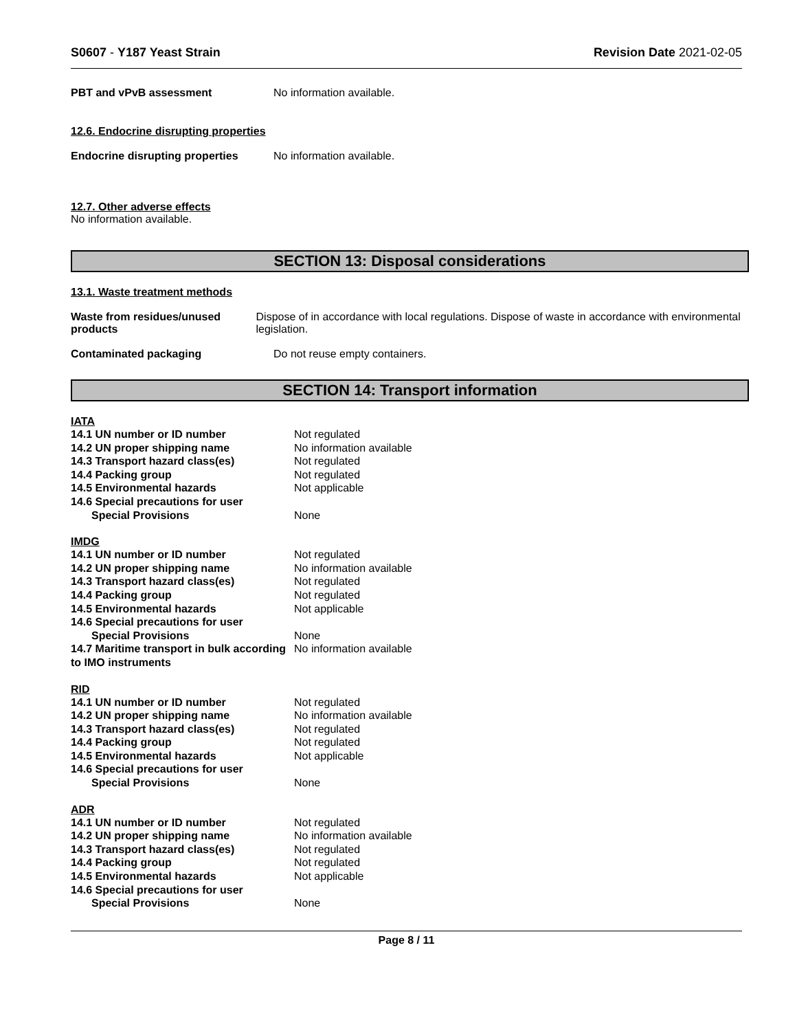S0607 - Y187 Yeast Strain Revision Date 2021-02-05
PBT and vPvB assessment No information available.
12.6. Endocrine disrupting properties
Endocrine disrupting properties
No information available.
12.7. Other adverse effects
No information available.
SECTION 13: Disposal considerations
13.1. Waste treatment methods
Waste from residues/unused products
Dispose of in accordance with local regulations. Dispose of waste in accordance with environmental legislation.
Contaminated packaging Do not reuse empty containers.
SECTION 14: Transport information
IATA
| 14.1 UN number or ID number | Not regulated |
| 14.2 UN proper shipping name | No information available |
| 14.3 Transport hazard class(es) | Not regulated |
| 14.4 Packing group | Not regulated |
| 14.5 Environmental hazards | Not applicable |
| 14.6 Special precautions for user | |
| Special Provisions | None |
IMDG
| 14.1 UN number or ID number | Not regulated |
| 14.2 UN proper shipping name | No information available |
| 14.3 Transport hazard class(es) | Not regulated |
| 14.4 Packing group | Not regulated |
| 14.5 Environmental hazards | Not applicable |
| 14.6 Special precautions for user | |
| Special Provisions | None |
| 14.7 Maritime transport in bulk according to IMO instruments | No information available |
RID
| 14.1 UN number or ID number | Not regulated |
| 14.2 UN proper shipping name | No information available |
| 14.3 Transport hazard class(es) | Not regulated |
| 14.4 Packing group | Not regulated |
| 14.5 Environmental hazards | Not applicable |
| 14.6 Special precautions for user | |
| Special Provisions | None |
ADR
| 14.1 UN number or ID number | Not regulated |
| 14.2 UN proper shipping name | No information available |
| 14.3 Transport hazard class(es) | Not regulated |
| 14.4 Packing group | Not regulated |
| 14.5 Environmental hazards | Not applicable |
| 14.6 Special precautions for user | |
| Special Provisions | None |
Page 8 / 11